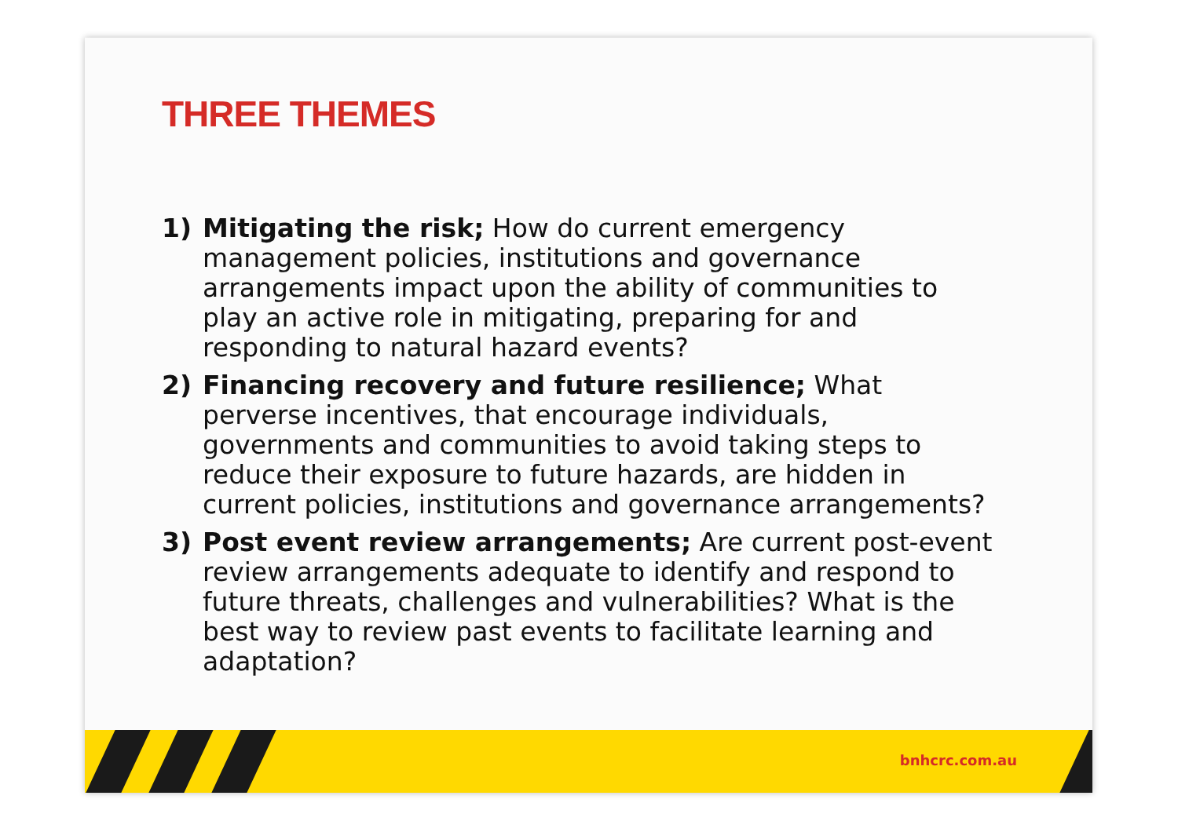THREE THEMES
1) Mitigating the risk; How do current emergency management policies, institutions and governance arrangements impact upon the ability of communities to play an active role in mitigating, preparing for and responding to natural hazard events?
2) Financing recovery and future resilience; What perverse incentives, that encourage individuals, governments and communities to avoid taking steps to reduce their exposure to future hazards, are hidden in current policies, institutions and governance arrangements?
3) Post event review arrangements; Are current post-event review arrangements adequate to identify and respond to future threats, challenges and vulnerabilities? What is the best way to review past events to facilitate learning and adaptation?
bnhcrc.com.au